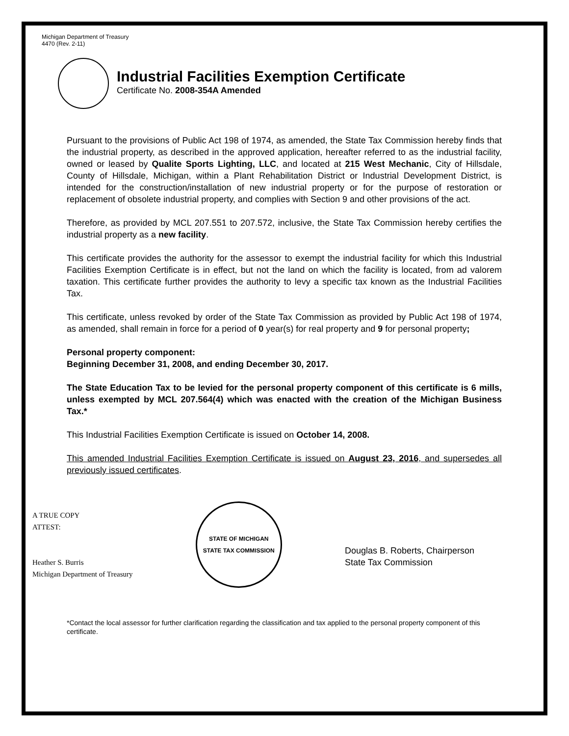Michigan Department of Treasury
4470 (Rev. 2-11)
Industrial Facilities Exemption Certificate
Certificate No. 2008-354A Amended
Pursuant to the provisions of Public Act 198 of 1974, as amended, the State Tax Commission hereby finds that the industrial property, as described in the approved application, hereafter referred to as the industrial facility, owned or leased by Qualite Sports Lighting, LLC, and located at 215 West Mechanic, City of Hillsdale, County of Hillsdale, Michigan, within a Plant Rehabilitation District or Industrial Development District, is intended for the construction/installation of new industrial property or for the purpose of restoration or replacement of obsolete industrial property, and complies with Section 9 and other provisions of the act.
Therefore, as provided by MCL 207.551 to 207.572, inclusive, the State Tax Commission hereby certifies the industrial property as a new facility.
This certificate provides the authority for the assessor to exempt the industrial facility for which this Industrial Facilities Exemption Certificate is in effect, but not the land on which the facility is located, from ad valorem taxation. This certificate further provides the authority to levy a specific tax known as the Industrial Facilities Tax.
This certificate, unless revoked by order of the State Tax Commission as provided by Public Act 198 of 1974, as amended, shall remain in force for a period of 0 year(s) for real property and 9 for personal property;
Personal property component:
Beginning December 31, 2008, and ending December 30, 2017.
The State Education Tax to be levied for the personal property component of this certificate is 6 mills, unless exempted by MCL 207.564(4) which was enacted with the creation of the Michigan Business Tax.*
This Industrial Facilities Exemption Certificate is issued on October 14, 2008.
This amended Industrial Facilities Exemption Certificate is issued on August 23, 2016, and supersedes all previously issued certificates.
A TRUE COPY
ATTEST:
Heather S. Burris
Michigan Department of Treasury
STATE OF MICHIGAN
STATE TAX COMMISSION
Douglas B. Roberts, Chairperson
State Tax Commission
*Contact the local assessor for further clarification regarding the classification and tax applied to the personal property component of this certificate.